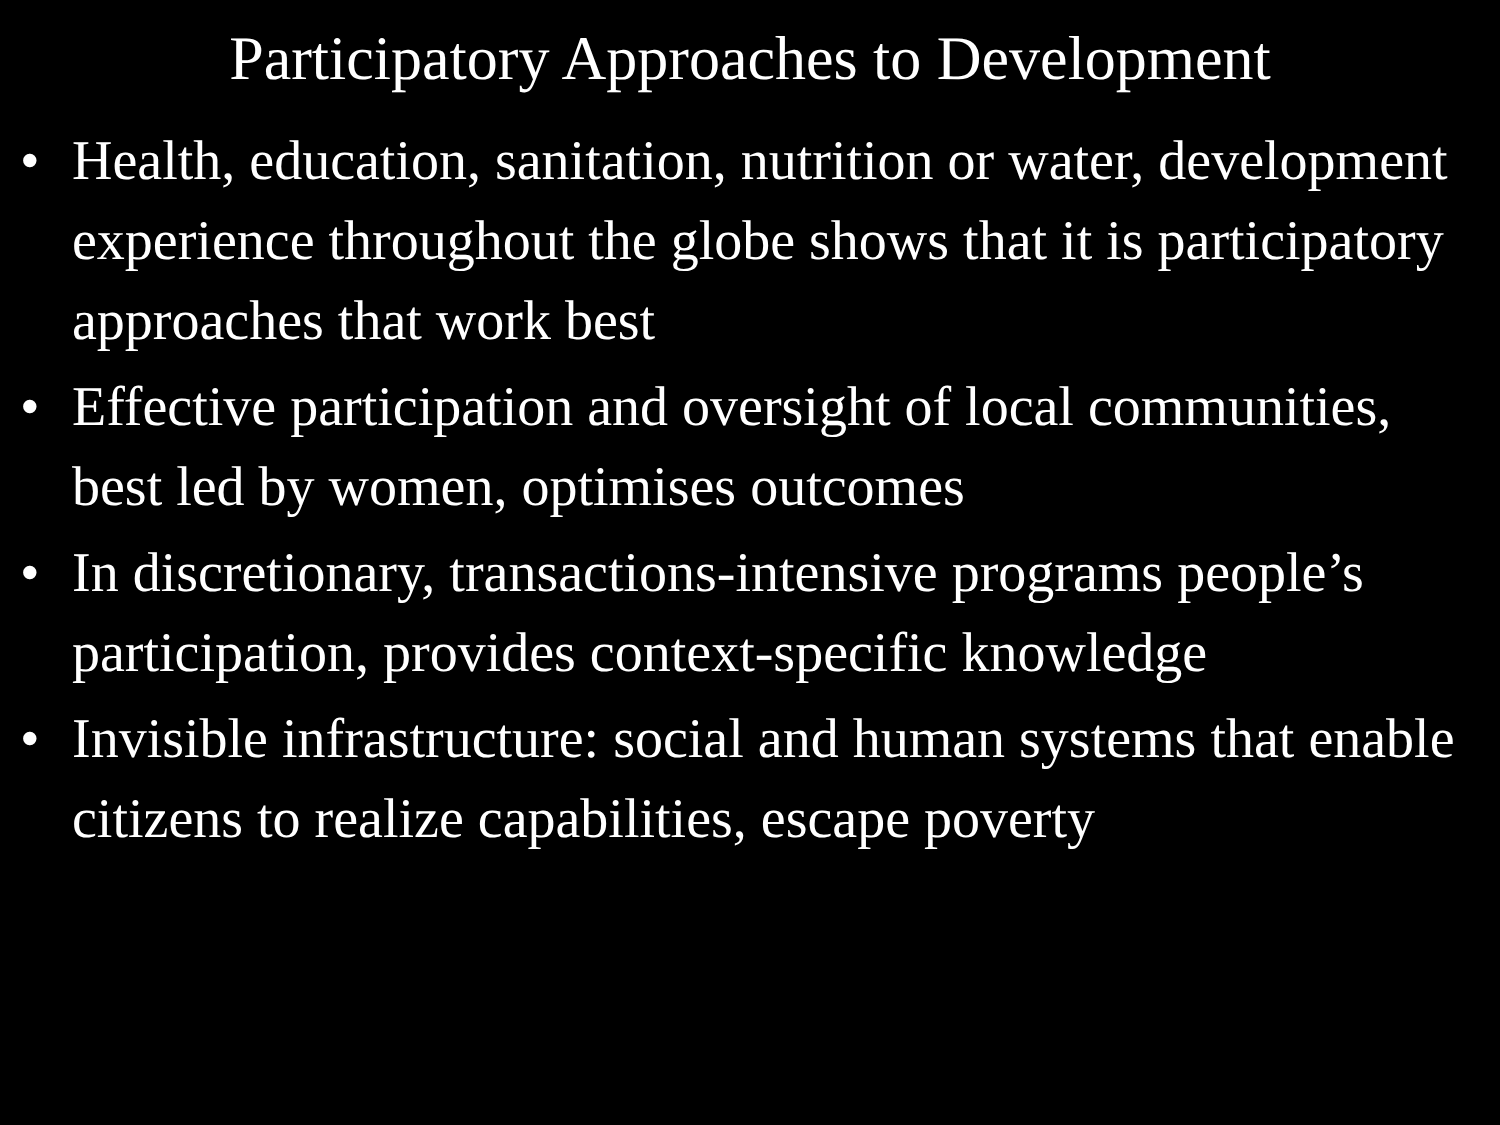Participatory Approaches to Development
• Health, education, sanitation, nutrition or water, development experience throughout the globe shows that it is participatory approaches that work best
• Effective participation and oversight of local communities, best led by women, optimises outcomes
• In discretionary, transactions-intensive programs people’s participation, provides context-specific knowledge
• Invisible infrastructure: social and human systems that enable citizens to realize capabilities, escape poverty